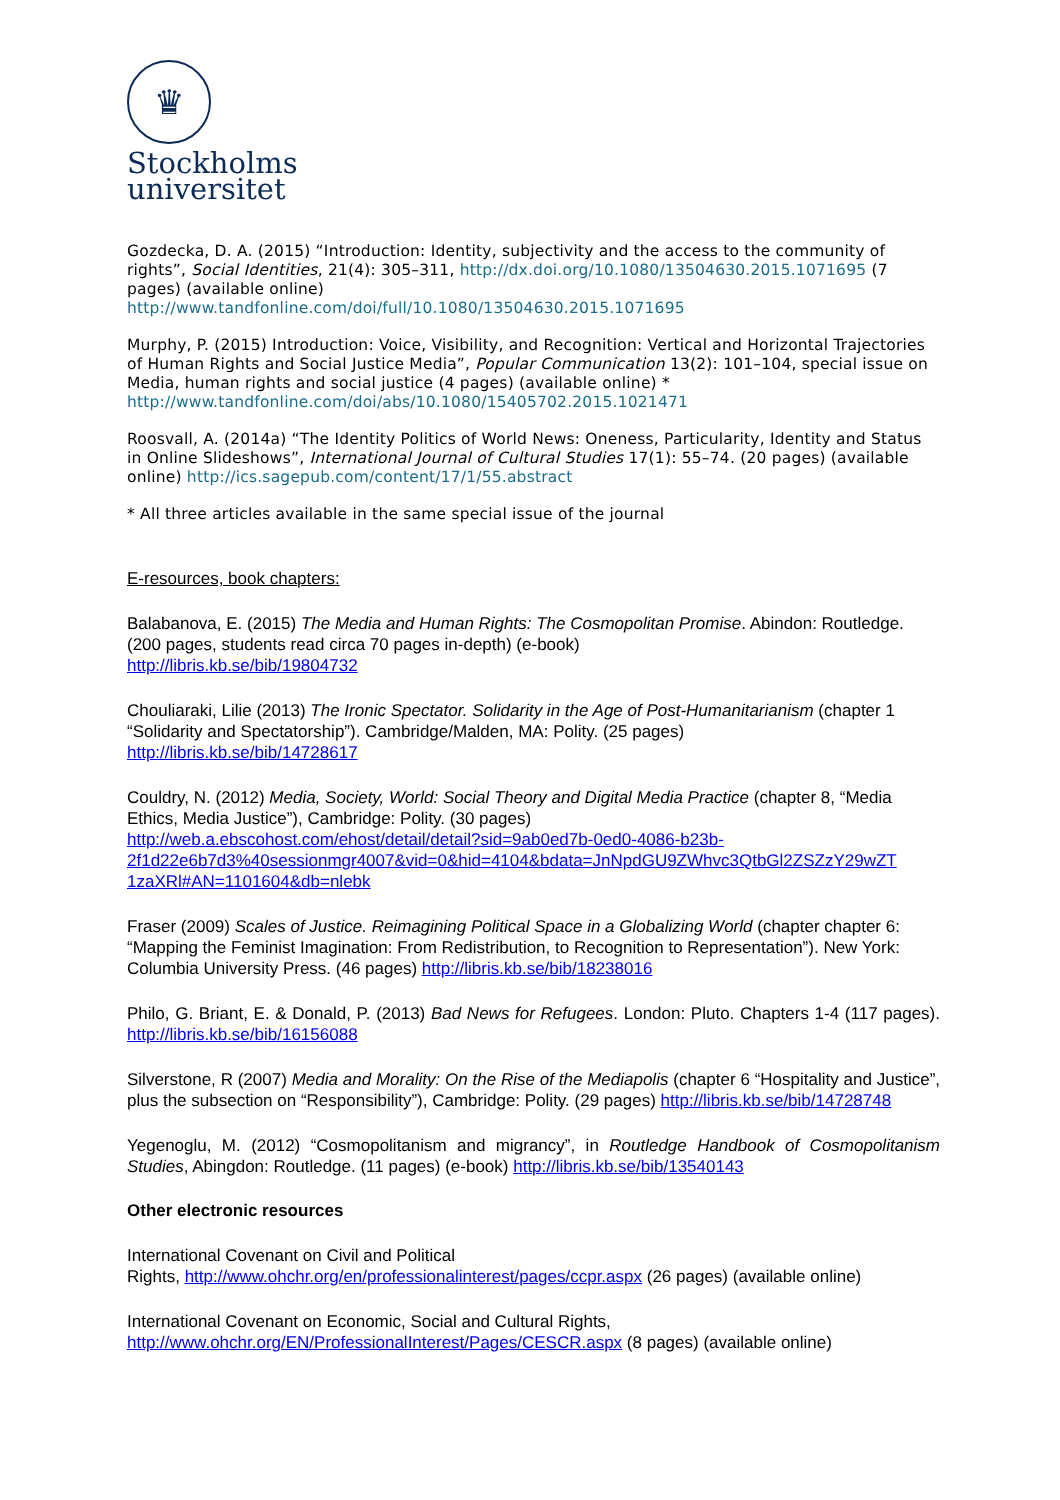♛
Stockholms
universitet
Gozdecka, D. A. (2015) “Introduction: Identity, subjectivity and the access to the community of rights”, Social Identities, 21(4): 305–311, http://dx.doi.org/10.1080/13504630.2015.1071695 (7 pages) (available online)
http://www.tandfonline.com/doi/full/10.1080/13504630.2015.1071695
Murphy, P. (2015) Introduction: Voice, Visibility, and Recognition: Vertical and Horizontal Trajectories of Human Rights and Social Justice Media”, Popular Communication 13(2): 101–104, special issue on Media, human rights and social justice (4 pages) (available online) *
http://www.tandfonline.com/doi/abs/10.1080/15405702.2015.1021471
Roosvall, A. (2014a) “The Identity Politics of World News: Oneness, Particularity, Identity and Status in Online Slideshows”, International Journal of Cultural Studies 17(1): 55–74. (20 pages) (available online) http://ics.sagepub.com/content/17/1/55.abstract
* All three articles available in the same special issue of the journal
E-resources, book chapters:
Balabanova, E. (2015) The Media and Human Rights: The Cosmopolitan Promise. Abindon: Routledge. (200 pages, students read circa 70 pages in-depth) (e-book)
http://libris.kb.se/bib/19804732
Chouliaraki, Lilie (2013) The Ironic Spectator. Solidarity in the Age of Post-Humanitarianism (chapter 1 “Solidarity and Spectatorship”). Cambridge/Malden, MA: Polity. (25 pages)
http://libris.kb.se/bib/14728617
Couldry, N. (2012) Media, Society, World: Social Theory and Digital Media Practice (chapter 8, “Media Ethics, Media Justice”), Cambridge: Polity. (30 pages)
http://web.a.ebscohost.com/ehost/detail/detail?sid=9ab0ed7b-0ed0-4086-b23b-
2f1d22e6b7d3%40sessionmgr4007&vid=0&hid=4104&bdata=JnNpdGU9ZWhvc3QtbGl2ZSZzY29wZT
1zaXRl#AN=1101604&db=nlebk
Fraser (2009) Scales of Justice. Reimagining Political Space in a Globalizing World (chapter chapter 6: “Mapping the Feminist Imagination: From Redistribution, to Recognition to Representation”). New York: Columbia University Press. (46 pages) http://libris.kb.se/bib/18238016
Philo, G. Briant, E. & Donald, P. (2013) Bad News for Refugees. London: Pluto. Chapters 1-4 (117 pages). http://libris.kb.se/bib/16156088
Silverstone, R (2007) Media and Morality: On the Rise of the Mediapolis (chapter 6 “Hospitality and Justice”, plus the subsection on “Responsibility”), Cambridge: Polity. (29 pages) http://libris.kb.se/bib/14728748
Yegenoglu, M. (2012) “Cosmopolitanism and migrancy”, in Routledge Handbook of Cosmopolitanism Studies, Abingdon: Routledge. (11 pages) (e-book) http://libris.kb.se/bib/13540143
Other electronic resources
International Covenant on Civil and Political
Rights, http://www.ohchr.org/en/professionalinterest/pages/ccpr.aspx (26 pages) (available online)
International Covenant on Economic, Social and Cultural Rights,
http://www.ohchr.org/EN/ProfessionalInterest/Pages/CESCR.aspx (8 pages) (available online)